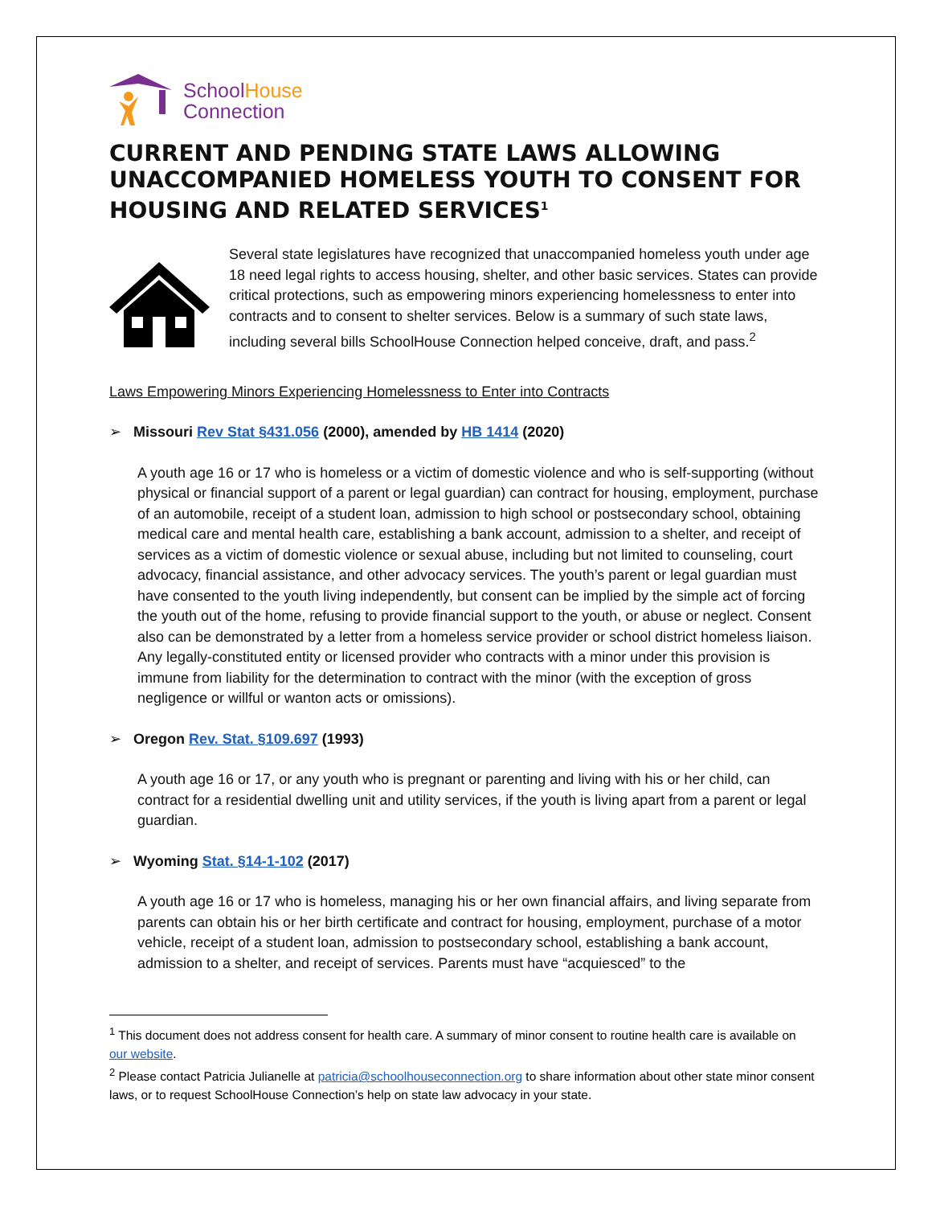SchoolHouse
Connection
CURRENT AND PENDING STATE LAWS ALLOWING UNACCOMPANIED HOMELESS YOUTH TO CONSENT FOR HOUSING AND RELATED SERVICES<sup>1</sup>
Several state legislatures have recognized that unaccompanied homeless youth under age 18 need legal rights to access housing, shelter, and other basic services. States can provide critical protections, such as empowering minors experiencing homelessness to enter into contracts and to consent to shelter services. Below is a summary of such state laws, including several bills SchoolHouse Connection helped conceive, draft, and pass.<sup>2</sup>
Laws Empowering Minors Experiencing Homelessness to Enter into Contracts
➢ Missouri Rev Stat §431.056 (2000), amended by HB 1414 (2020)
A youth age 16 or 17 who is homeless or a victim of domestic violence and who is self-supporting (without physical or financial support of a parent or legal guardian) can contract for housing, employment, purchase of an automobile, receipt of a student loan, admission to high school or postsecondary school, obtaining medical care and mental health care, establishing a bank account, admission to a shelter, and receipt of services as a victim of domestic violence or sexual abuse, including but not limited to counseling, court advocacy, financial assistance, and other advocacy services. The youth’s parent or legal guardian must have consented to the youth living independently, but consent can be implied by the simple act of forcing the youth out of the home, refusing to provide financial support to the youth, or abuse or neglect. Consent also can be demonstrated by a letter from a homeless service provider or school district homeless liaison. Any legally-constituted entity or licensed provider who contracts with a minor under this provision is immune from liability for the determination to contract with the minor (with the exception of gross negligence or willful or wanton acts or omissions).
➢ Oregon Rev. Stat. §109.697 (1993)
A youth age 16 or 17, or any youth who is pregnant or parenting and living with his or her child, can contract for a residential dwelling unit and utility services, if the youth is living apart from a parent or legal guardian.
➢ Wyoming Stat. §14-1-102 (2017)
A youth age 16 or 17 who is homeless, managing his or her own financial affairs, and living separate from parents can obtain his or her birth certificate and contract for housing, employment, purchase of a motor vehicle, receipt of a student loan, admission to postsecondary school, establishing a bank account, admission to a shelter, and receipt of services. Parents must have “acquiesced” to the
<sup>1</sup> This document does not address consent for health care. A summary of minor consent to routine health care is available on our website.
<sup>2</sup> Please contact Patricia Julianelle at patricia@schoolhouseconnection.org to share information about other state minor consent laws, or to request SchoolHouse Connection’s help on state law advocacy in your state.